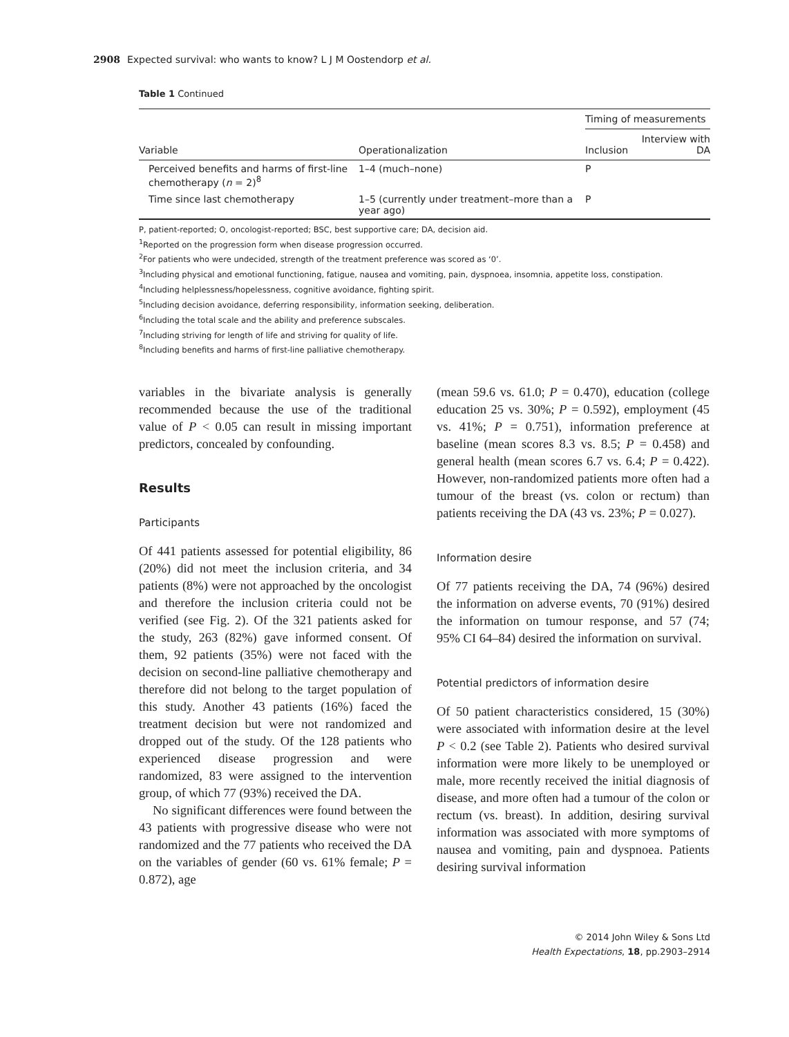2908 Expected survival: who wants to know? L J M Oostendorp et al.
Table 1 Continued
| Variable | Operationalization | Timing of measurements | |
| --- | --- | --- | --- |
| | | Inclusion | Interview with DA |
| Perceived benefits and harms of first-line chemotherapy ( n = 2)<sup>8</sup> | 1–4 (much–none) | P | |
| Time since last chemotherapy | 1–5 (currently under treatment–more than a year ago) | P | |
P, patient-reported; O, oncologist-reported; BSC, best supportive care; DA, decision aid.
<sup>1</sup> Reported on the progression form when disease progression occurred.
<sup>2</sup> For patients who were undecided, strength of the treatment preference was scored as ‘0’.
<sup>3</sup> Including physical and emotional functioning, fatigue, nausea and vomiting, pain, dyspnoea, insomnia, appetite loss, constipation.
<sup>4</sup> Including helplessness/hopelessness, cognitive avoidance, fighting spirit.
<sup>5</sup> Including decision avoidance, deferring responsibility, information seeking, deliberation.
<sup>6</sup> Including the total scale and the ability and preference subscales.
<sup>7</sup> Including striving for length of life and striving for quality of life.
<sup>8</sup> Including benefits and harms of first-line palliative chemotherapy.
variables in the bivariate analysis is generally recommended because the use of the traditional value of P < 0.05 can result in missing important predictors, concealed by confounding.
Results
Participants
Of 441 patients assessed for potential eligibility, 86 (20%) did not meet the inclusion criteria, and 34 patients (8%) were not approached by the oncologist and therefore the inclusion criteria could not be verified (see Fig. 2). Of the 321 patients asked for the study, 263 (82%) gave informed consent. Of them, 92 patients (35%) were not faced with the decision on second-line palliative chemotherapy and therefore did not belong to the target population of this study. Another 43 patients (16%) faced the treatment decision but were not randomized and dropped out of the study. Of the 128 patients who experienced disease progression and were randomized, 83 were assigned to the intervention group, of which 77 (93%) received the DA.
No significant differences were found between the 43 patients with progressive disease who were not randomized and the 77 patients who received the DA on the variables of gender (60 vs. 61% female; P = 0.872), age
(mean 59.6 vs. 61.0; P = 0.470), education (college education 25 vs. 30%; P = 0.592), employment (45 vs. 41%; P = 0.751), information preference at baseline (mean scores 8.3 vs. 8.5; P = 0.458) and general health (mean scores 6.7 vs. 6.4; P = 0.422). However, non-randomized patients more often had a tumour of the breast (vs. colon or rectum) than patients receiving the DA (43 vs. 23%; P = 0.027).
Information desire
Of 77 patients receiving the DA, 74 (96%) desired the information on adverse events, 70 (91%) desired the information on tumour response, and 57 (74; 95% CI 64–84) desired the information on survival.
Potential predictors of information desire
Of 50 patient characteristics considered, 15 (30%) were associated with information desire at the level P < 0.2 (see Table 2). Patients who desired survival information were more likely to be unemployed or male, more recently received the initial diagnosis of disease, and more often had a tumour of the colon or rectum (vs. breast). In addition, desiring survival information was associated with more symptoms of nausea and vomiting, pain and dyspnoea. Patients desiring survival information
© 2014 John Wiley & Sons Ltd
Health Expectations, 18, pp.2903–2914